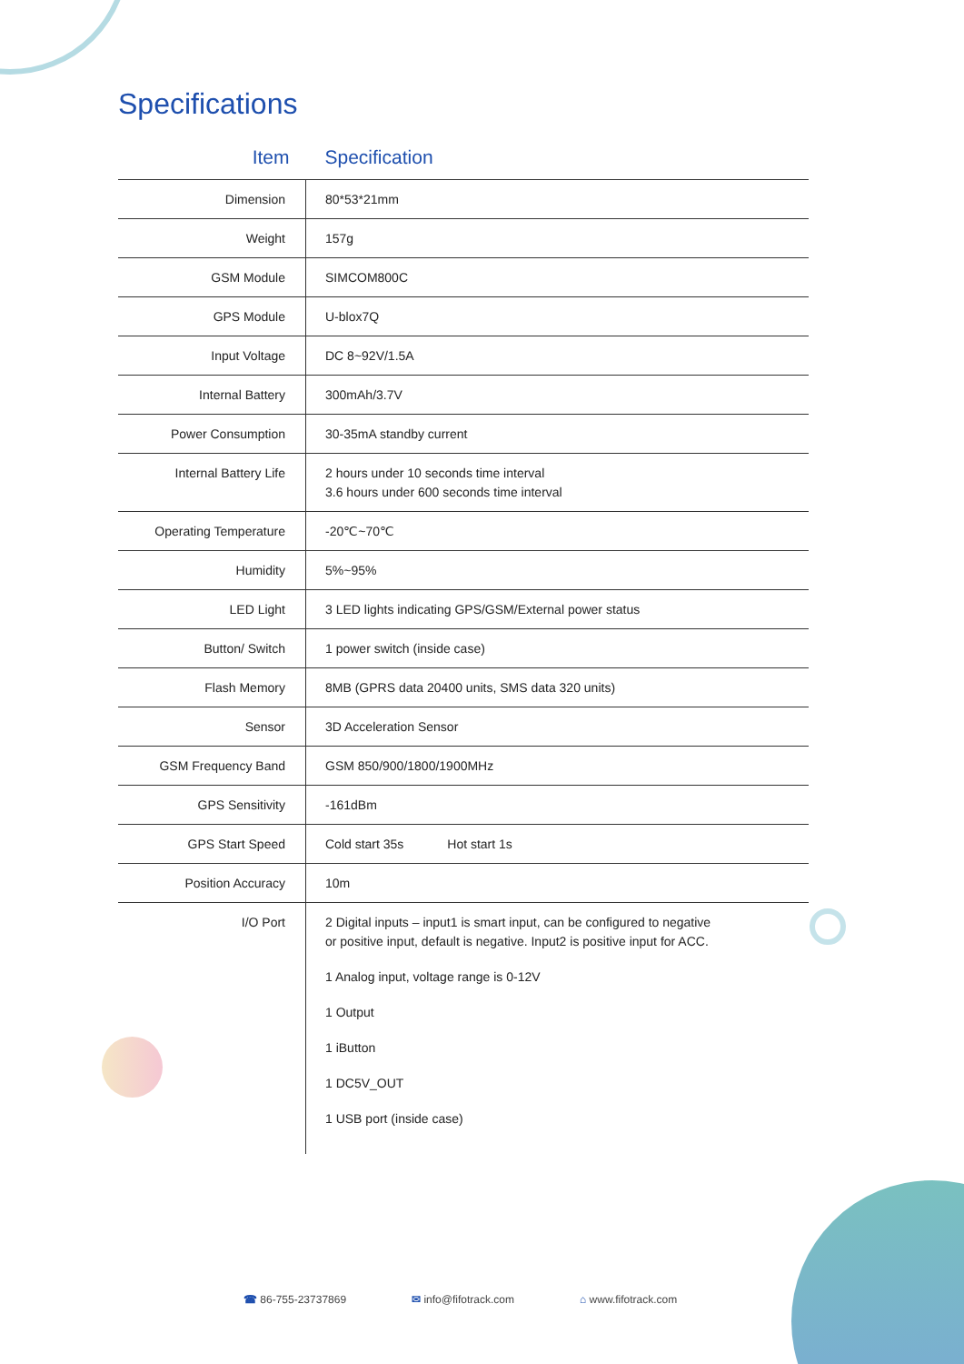Specifications
| Item | Specification |
| --- | --- |
| Dimension | 80*53*21mm |
| Weight | 157g |
| GSM Module | SIMCOM800C |
| GPS Module | U-blox7Q |
| Input Voltage | DC 8~92V/1.5A |
| Internal Battery | 300mAh/3.7V |
| Power Consumption | 30-35mA standby current |
| Internal Battery Life | 2 hours under 10 seconds time interval 3.6 hours under 600 seconds time interval |
| Operating Temperature | -20℃~70℃ |
| Humidity | 5%~95% |
| LED Light | 3 LED lights indicating GPS/GSM/External power status |
| Button/ Switch | 1 power switch (inside case) |
| Flash Memory | 8MB (GPRS data 20400 units, SMS data 320 units) |
| Sensor | 3D Acceleration Sensor |
| GSM Frequency Band | GSM 850/900/1800/1900MHz |
| GPS Sensitivity | -161dBm |
| GPS Start Speed | Cold start 35s Hot start 1s |
| Position Accuracy | 10m |
| I/O Port | 2 Digital inputs – input1 is smart input, can be configured to negative or positive input, default is negative. Input2 is positive input for ACC. 1 Analog input, voltage range is 0-12V 1 Output 1 iButton 1 DC5V_OUT 1 USB port (inside case) |
☎ 86-755-23737869 ✉ info@fifotrack.com ⌂ www.fifotrack.com